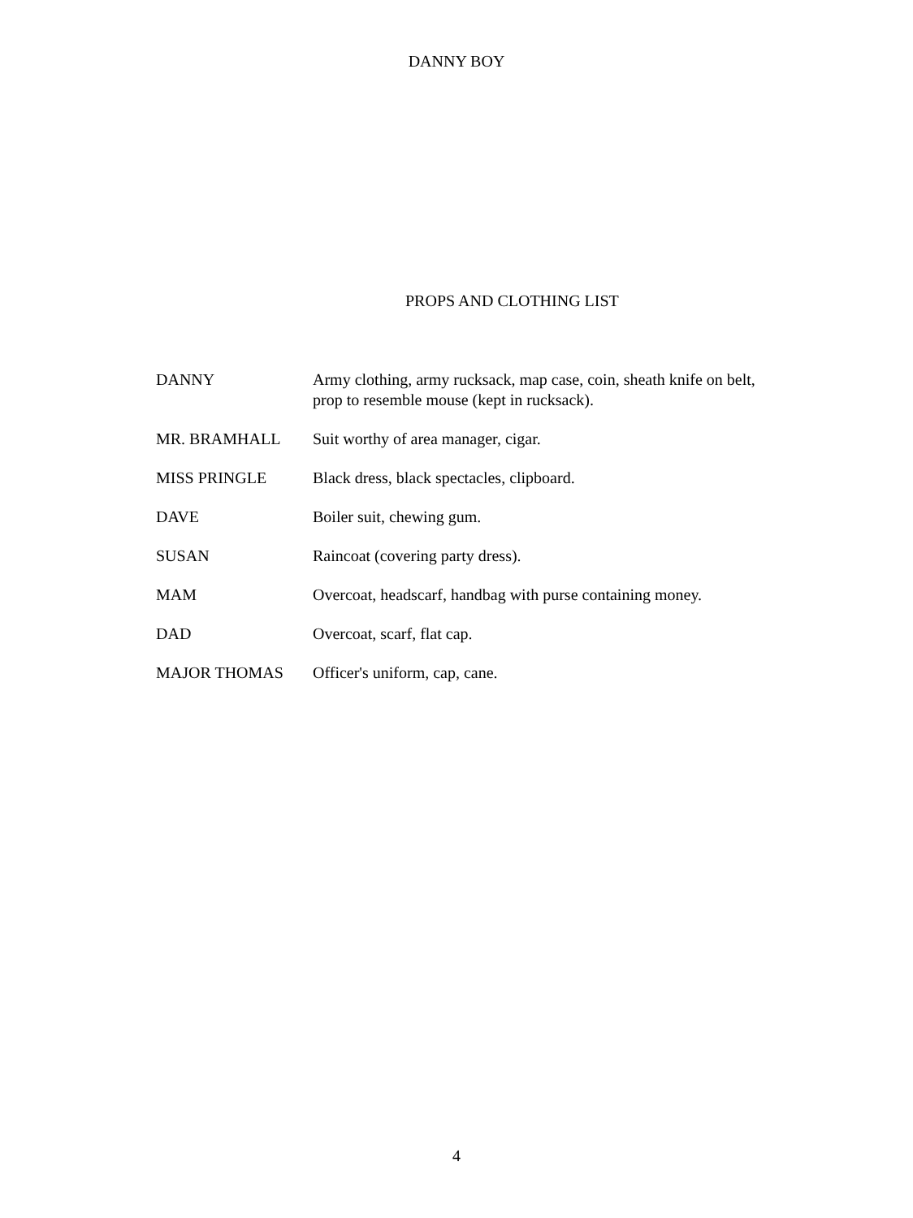DANNY BOY
PROPS AND CLOTHING LIST
| DANNY | Army clothing, army rucksack, map case, coin, sheath knife on belt, prop to resemble mouse (kept in rucksack). |
| MR. BRAMHALL | Suit worthy of area manager, cigar. |
| MISS PRINGLE | Black dress, black spectacles, clipboard. |
| DAVE | Boiler suit, chewing gum. |
| SUSAN | Raincoat (covering party dress). |
| MAM | Overcoat, headscarf, handbag with purse containing money. |
| DAD | Overcoat, scarf, flat cap. |
| MAJOR THOMAS | Officer's uniform, cap, cane. |
4